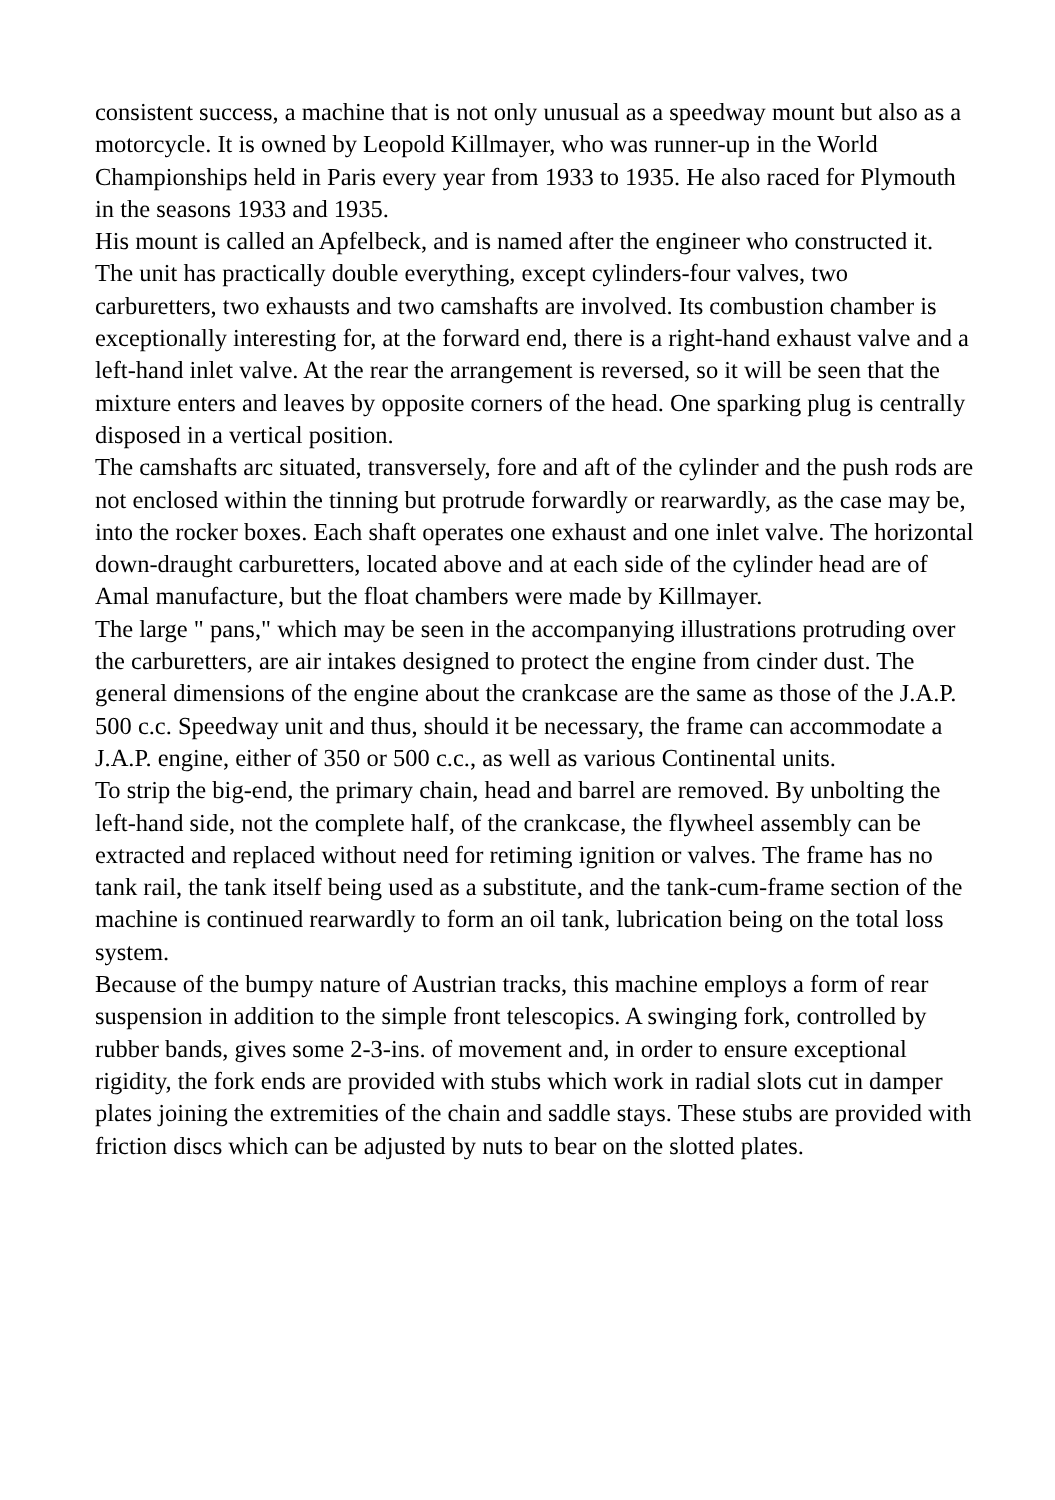consistent success, a machine that is not only unusual as a speedway mount but also as a motorcycle. It is owned by Leopold Killmayer, who was runner-up in the World Championships held in Paris every year from 1933 to 1935. He also raced for Plymouth in the seasons 1933 and 1935.
His mount is called an Apfelbeck, and is named after the engineer who constructed it. The unit has practically double everything, except cylinders-four valves, two carburetters, two exhausts and two camshafts are involved. Its combustion chamber is exceptionally interesting for, at the forward end, there is a right-hand exhaust valve and a left-hand inlet valve. At the rear the arrangement is reversed, so it will be seen that the mixture enters and leaves by opposite corners of the head. One sparking plug is centrally disposed in a vertical position.
The camshafts arc situated, transversely, fore and aft of the cylinder and the push rods are not enclosed within the tinning but protrude forwardly or rearwardly, as the case may be, into the rocker boxes. Each shaft operates one exhaust and one inlet valve. The horizontal down-draught carburetters, located above and at each side of the cylinder head are of Amal manufacture, but the float chambers were made by Killmayer.
The large " pans," which may be seen in the accompanying illustrations protruding over the carburetters, are air intakes designed to protect the engine from cinder dust. The general dimensions of the engine about the crankcase are the same as those of the J.A.P. 500 c.c. Speedway unit and thus, should it be necessary, the frame can accommodate a J.A.P. engine, either of 350 or 500 c.c., as well as various Continental units.
To strip the big-end, the primary chain, head and barrel are removed. By unbolting the left-hand side, not the complete half, of the crankcase, the flywheel assembly can be extracted and replaced without need for retiming ignition or valves. The frame has no tank rail, the tank itself being used as a substitute, and the tank-cum-frame section of the machine is continued rearwardly to form an oil tank, lubrication being on the total loss system.
Because of the bumpy nature of Austrian tracks, this machine employs a form of rear suspension in addition to the simple front telescopics. A swinging fork, controlled by rubber bands, gives some 2-3-ins. of movement and, in order to ensure exceptional rigidity, the fork ends are provided with stubs which work in radial slots cut in damper plates joining the extremities of the chain and saddle stays. These stubs are provided with friction discs which can be adjusted by nuts to bear on the slotted plates.